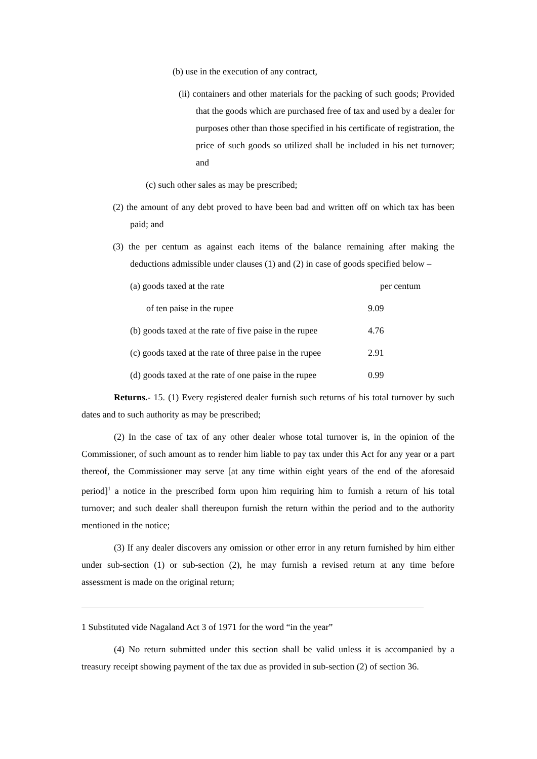(b) use in the execution of any contract,
(ii) containers and other materials for the packing of such goods; Provided that the goods which are purchased free of tax and used by a dealer for purposes other than those specified in his certificate of registration, the price of such goods so utilized shall be included in his net turnover; and
(c) such other sales as may be prescribed;
(2) the amount of any debt proved to have been bad and written off on which tax has been paid; and
(3) the per centum as against each items of the balance remaining after making the deductions admissible under clauses (1) and (2) in case of goods specified below –
| (a) goods taxed at the rate | per centum |
| of ten paise in the rupee | 9.09 |
| (b) goods taxed at the rate of five paise in the rupee | 4.76 |
| (c) goods taxed at the rate of three paise in the rupee | 2.91 |
| (d) goods taxed at the rate of one paise in the rupee | 0.99 |
Returns.- 15. (1) Every registered dealer furnish such returns of his total turnover by such dates and to such authority as may be prescribed;
(2) In the case of tax of any other dealer whose total turnover is, in the opinion of the Commissioner, of such amount as to render him liable to pay tax under this Act for any year or a part thereof, the Commissioner may serve [at any time within eight years of the end of the aforesaid period]<sup>1</sup> a notice in the prescribed form upon him requiring him to furnish a return of his total turnover; and such dealer shall thereupon furnish the return within the period and to the authority mentioned in the notice;
(3) If any dealer discovers any omission or other error in any return furnished by him either under sub-section (1) or sub-section (2), he may furnish a revised return at any time before assessment is made on the original return;
1 Substituted vide Nagaland Act 3 of 1971 for the word “in the year”
(4) No return submitted under this section shall be valid unless it is accompanied by a treasury receipt showing payment of the tax due as provided in sub-section (2) of section 36.